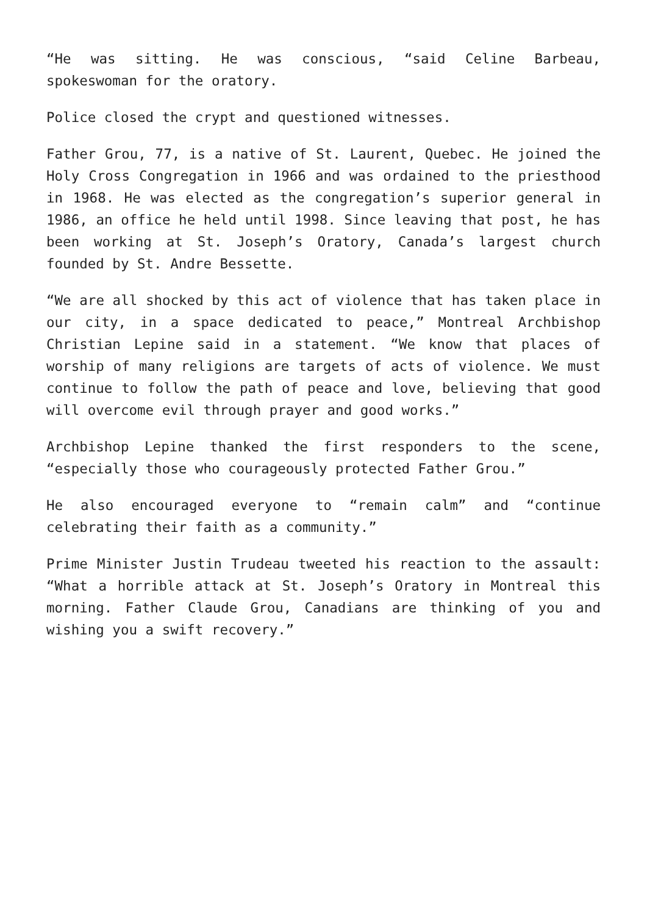“He was sitting. He was conscious, “said Celine Barbeau, spokeswoman for the oratory.
Police closed the crypt and questioned witnesses.
Father Grou, 77, is a native of St. Laurent, Quebec. He joined the Holy Cross Congregation in 1966 and was ordained to the priesthood in 1968. He was elected as the congregation’s superior general in 1986, an office he held until 1998. Since leaving that post, he has been working at St. Joseph’s Oratory, Canada’s largest church founded by St. Andre Bessette.
“We are all shocked by this act of violence that has taken place in our city, in a space dedicated to peace,” Montreal Archbishop Christian Lepine said in a statement. “We know that places of worship of many religions are targets of acts of violence. We must continue to follow the path of peace and love, believing that good will overcome evil through prayer and good works.”
Archbishop Lepine thanked the first responders to the scene, “especially those who courageously protected Father Grou.”
He also encouraged everyone to “remain calm” and “continue celebrating their faith as a community.”
Prime Minister Justin Trudeau tweeted his reaction to the assault: “What a horrible attack at St. Joseph’s Oratory in Montreal this morning. Father Claude Grou, Canadians are thinking of you and wishing you a swift recovery.”